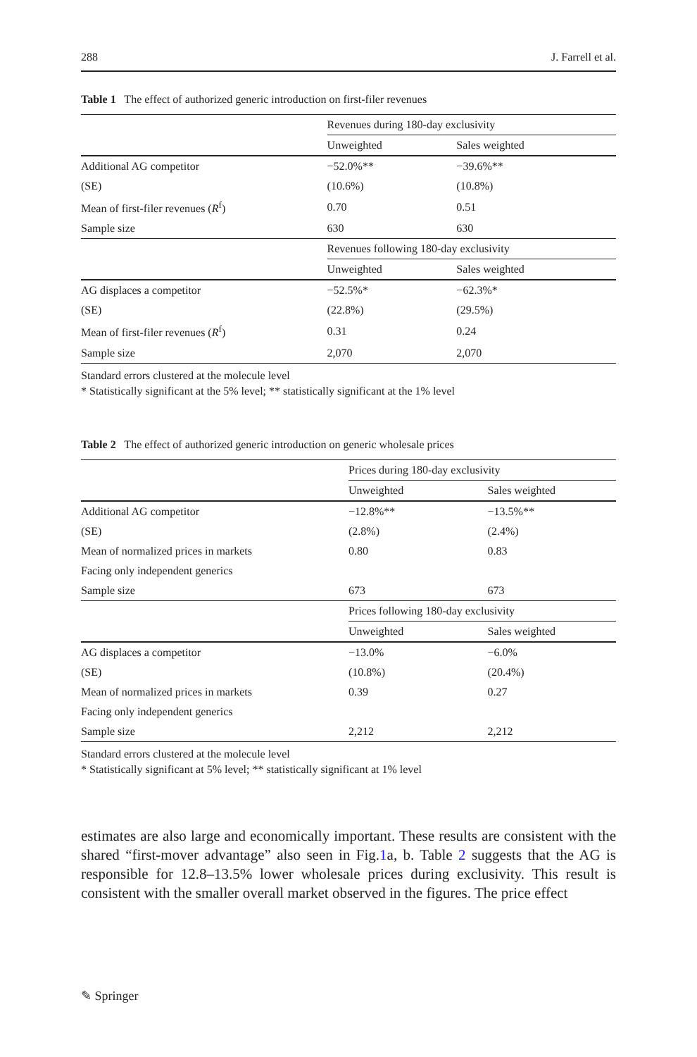288 J. Farrell et al.
Table 1 The effect of authorized generic introduction on first-filer revenues
| | Revenues during 180-day exclusivity | |
| | Unweighted | Sales weighted |
| Additional AG competitor | −52.0%** | −39.6%** |
| (SE) | (10.6%) | (10.8%) |
| Mean of first-filer revenues ( R<sup>f</sup>) | 0.70 | 0.51 |
| Sample size | 630 | 630 |
| | Revenues following 180-day exclusivity | |
| | Unweighted | Sales weighted |
| AG displaces a competitor | −52.5%* | −62.3%* |
| (SE) | (22.8%) | (29.5%) |
| Mean of first-filer revenues ( R<sup>f</sup>) | 0.31 | 0.24 |
| Sample size | 2,070 | 2,070 |
Standard errors clustered at the molecule level
* Statistically significant at the 5% level; ** statistically significant at the 1% level
Table 2 The effect of authorized generic introduction on generic wholesale prices
| | Prices during 180-day exclusivity | |
| | Unweighted | Sales weighted |
| Additional AG competitor | −12.8%** | −13.5%** |
| (SE) | (2.8%) | (2.4%) |
| Mean of normalized prices in markets | 0.80 | 0.83 |
| Facing only independent generics | | |
| Sample size | 673 | 673 |
| | Prices following 180-day exclusivity | |
| | Unweighted | Sales weighted |
| AG displaces a competitor | −13.0% | −6.0% |
| (SE) | (10.8%) | (20.4%) |
| Mean of normalized prices in markets | 0.39 | 0.27 |
| Facing only independent generics | | |
| Sample size | 2,212 | 2,212 |
Standard errors clustered at the molecule level
* Statistically significant at 5% level; ** statistically significant at 1% level
estimates are also large and economically important. These results are consistent with the shared “first-mover advantage” also seen in Fig.1a, b. Table 2 suggests that the AG is responsible for 12.8–13.5% lower wholesale prices during exclusivity. This result is consistent with the smaller overall market observed in the figures. The price effect
✎ Springer